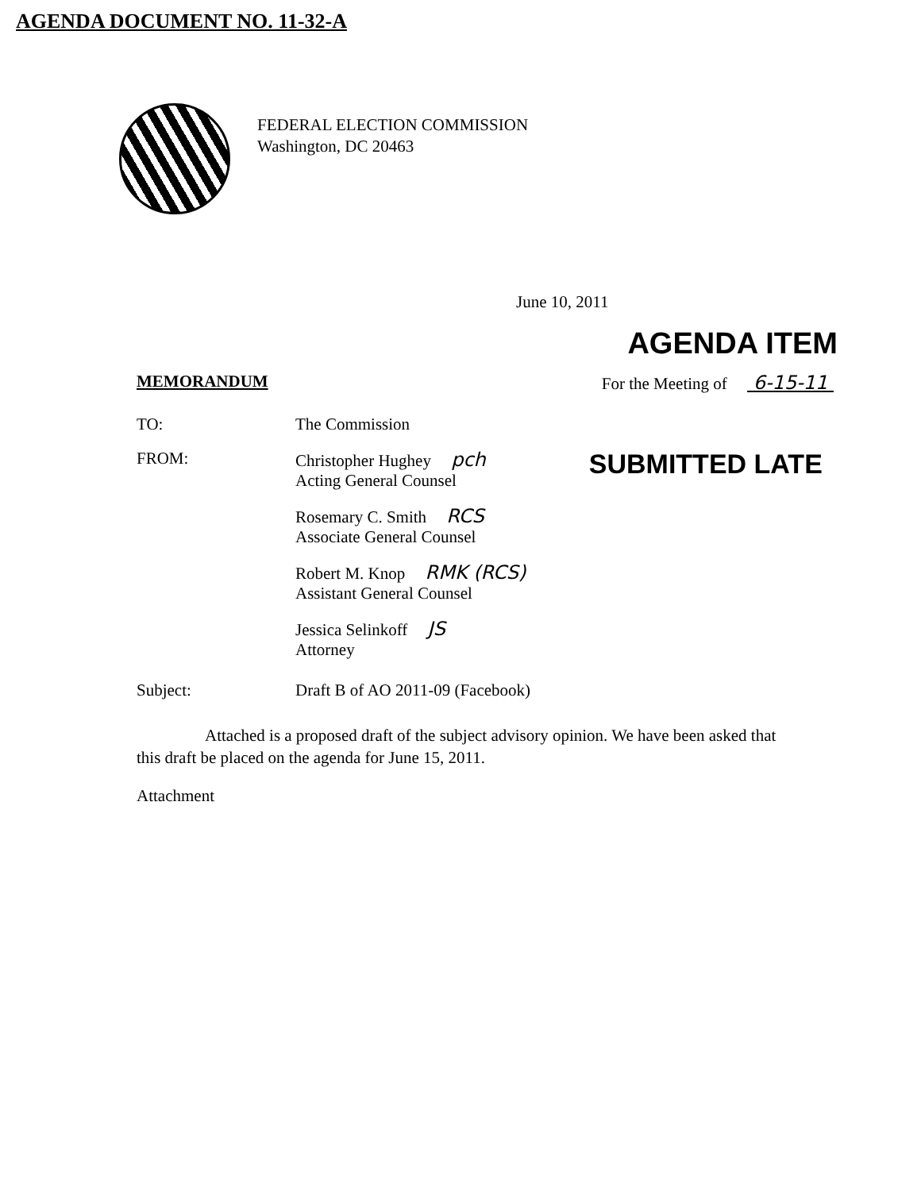AGENDA DOCUMENT NO. 11-32-A
FEDERAL ELECTION COMMISSION
Washington, DC 20463
June 10, 2011
AGENDA ITEM
MEMORANDUM For the Meeting of 6-15-11
TO: The Commission
FROM: Christopher Hughey pch
Acting General Counsel
SUBMITTED LATE
Rosemary C. Smith RCS
Associate General Counsel
Robert M. Knop RMK (RCS)
Assistant General Counsel
Jessica Selinkoff JS
Attorney
Subject: Draft B of AO 2011-09 (Facebook)
Attached is a proposed draft of the subject advisory opinion. We have been asked that this draft be placed on the agenda for June 15, 2011.
Attachment